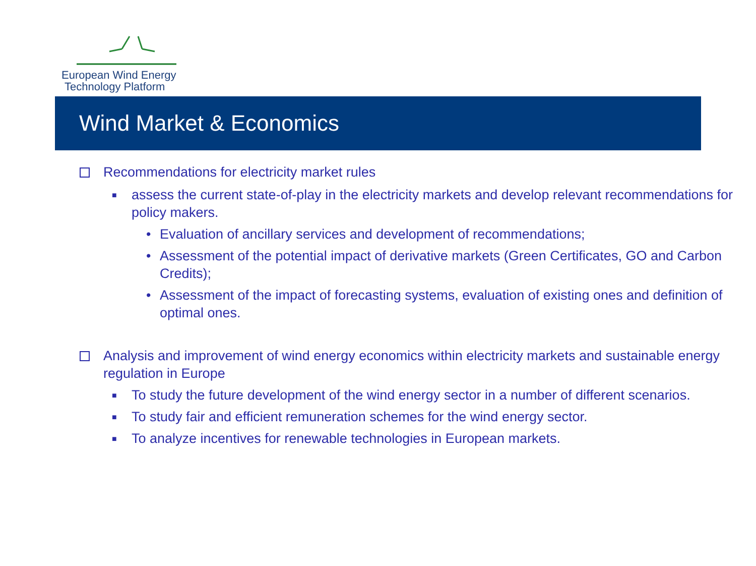European Wind Energy
Technology Platform
Wind Market & Economics
Recommendations for electricity market rules
■ assess the current state-of-play in the electricity markets and develop relevant recommendations for policy makers.
• Evaluation of ancillary services and development of recommendations;
• Assessment of the potential impact of derivative markets (Green Certificates, GO and Carbon Credits);
• Assessment of the impact of forecasting systems, evaluation of existing ones and definition of optimal ones.
Analysis and improvement of wind energy economics within electricity markets and sustainable energy regulation in Europe
■ To study the future development of the wind energy sector in a number of different scenarios.
■ To study fair and efficient remuneration schemes for the wind energy sector.
■ To analyze incentives for renewable technologies in European markets.